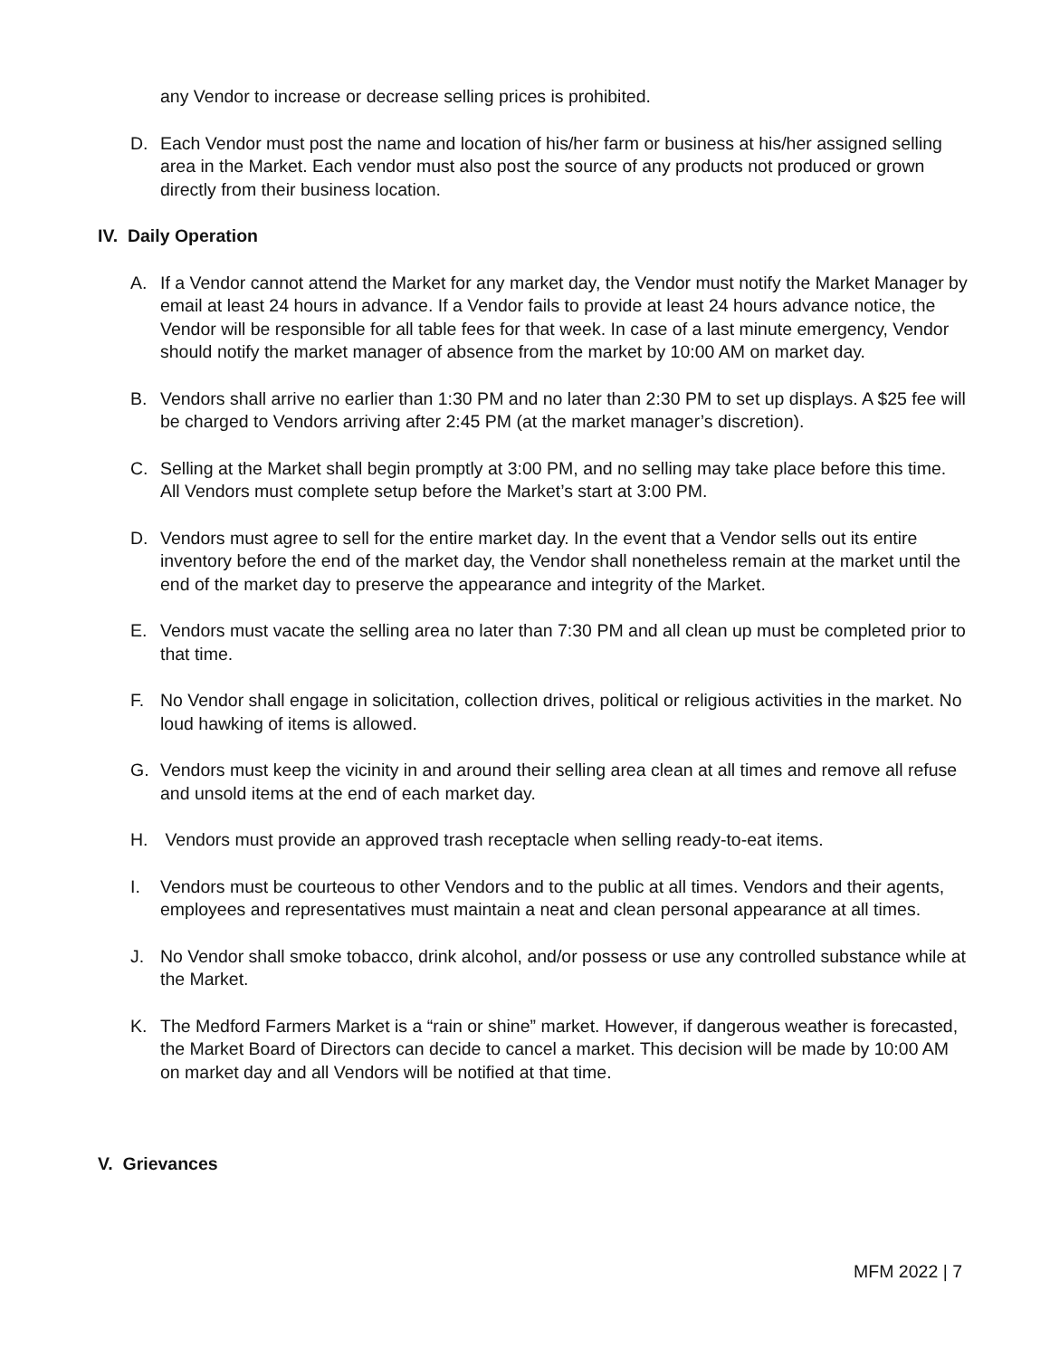any Vendor to increase or decrease selling prices is prohibited.
D. Each Vendor must post the name and location of his/her farm or business at his/her assigned selling area in the Market. Each vendor must also post the source of any products not produced or grown directly from their business location.
IV. Daily Operation
A. If a Vendor cannot attend the Market for any market day, the Vendor must notify the Market Manager by email at least 24 hours in advance. If a Vendor fails to provide at least 24 hours advance notice, the Vendor will be responsible for all table fees for that week. In case of a last minute emergency, Vendor should notify the market manager of absence from the market by 10:00 AM on market day.
B. Vendors shall arrive no earlier than 1:30 PM and no later than 2:30 PM to set up displays. A $25 fee will be charged to Vendors arriving after 2:45 PM (at the market manager’s discretion).
C. Selling at the Market shall begin promptly at 3:00 PM, and no selling may take place before this time. All Vendors must complete setup before the Market’s start at 3:00 PM.
D. Vendors must agree to sell for the entire market day. In the event that a Vendor sells out its entire inventory before the end of the market day, the Vendor shall nonetheless remain at the market until the end of the market day to preserve the appearance and integrity of the Market.
E. Vendors must vacate the selling area no later than 7:30 PM and all clean up must be completed prior to that time.
F. No Vendor shall engage in solicitation, collection drives, political or religious activities in the market. No loud hawking of items is allowed.
G. Vendors must keep the vicinity in and around their selling area clean at all times and remove all refuse and unsold items at the end of each market day.
H. Vendors must provide an approved trash receptacle when selling ready-to-eat items.
I. Vendors must be courteous to other Vendors and to the public at all times. Vendors and their agents, employees and representatives must maintain a neat and clean personal appearance at all times.
J. No Vendor shall smoke tobacco, drink alcohol, and/or possess or use any controlled substance while at the Market.
K. The Medford Farmers Market is a “rain or shine” market. However, if dangerous weather is forecasted, the Market Board of Directors can decide to cancel a market. This decision will be made by 10:00 AM on market day and all Vendors will be notified at that time.
V. Grievances
MFM 2022 | 7